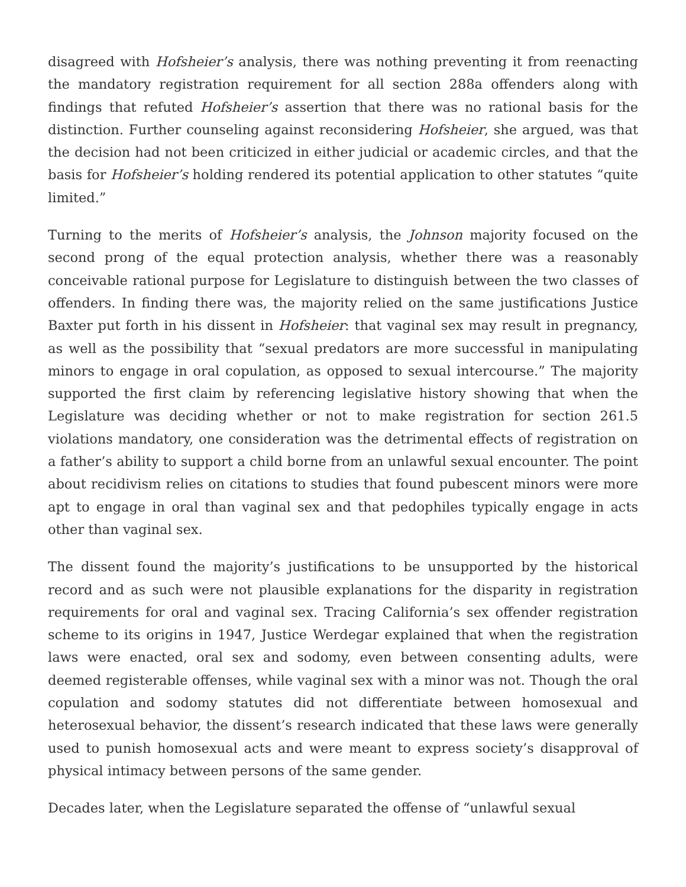disagreed with Hofsheier’s analysis, there was nothing preventing it from reenacting the mandatory registration requirement for all section 288a offenders along with findings that refuted Hofsheier’s assertion that there was no rational basis for the distinction. Further counseling against reconsidering Hofsheier, she argued, was that the decision had not been criticized in either judicial or academic circles, and that the basis for Hofsheier’s holding rendered its potential application to other statutes “quite limited.”
Turning to the merits of Hofsheier’s analysis, the Johnson majority focused on the second prong of the equal protection analysis, whether there was a reasonably conceivable rational purpose for Legislature to distinguish between the two classes of offenders. In finding there was, the majority relied on the same justifications Justice Baxter put forth in his dissent in Hofsheier: that vaginal sex may result in pregnancy, as well as the possibility that “sexual predators are more successful in manipulating minors to engage in oral copulation, as opposed to sexual intercourse.” The majority supported the first claim by referencing legislative history showing that when the Legislature was deciding whether or not to make registration for section 261.5 violations mandatory, one consideration was the detrimental effects of registration on a father’s ability to support a child borne from an unlawful sexual encounter. The point about recidivism relies on citations to studies that found pubescent minors were more apt to engage in oral than vaginal sex and that pedophiles typically engage in acts other than vaginal sex.
The dissent found the majority’s justifications to be unsupported by the historical record and as such were not plausible explanations for the disparity in registration requirements for oral and vaginal sex. Tracing California’s sex offender registration scheme to its origins in 1947, Justice Werdegar explained that when the registration laws were enacted, oral sex and sodomy, even between consenting adults, were deemed registerable offenses, while vaginal sex with a minor was not. Though the oral copulation and sodomy statutes did not differentiate between homosexual and heterosexual behavior, the dissent’s research indicated that these laws were generally used to punish homosexual acts and were meant to express society’s disapproval of physical intimacy between persons of the same gender.
Decades later, when the Legislature separated the offense of “unlawful sexual